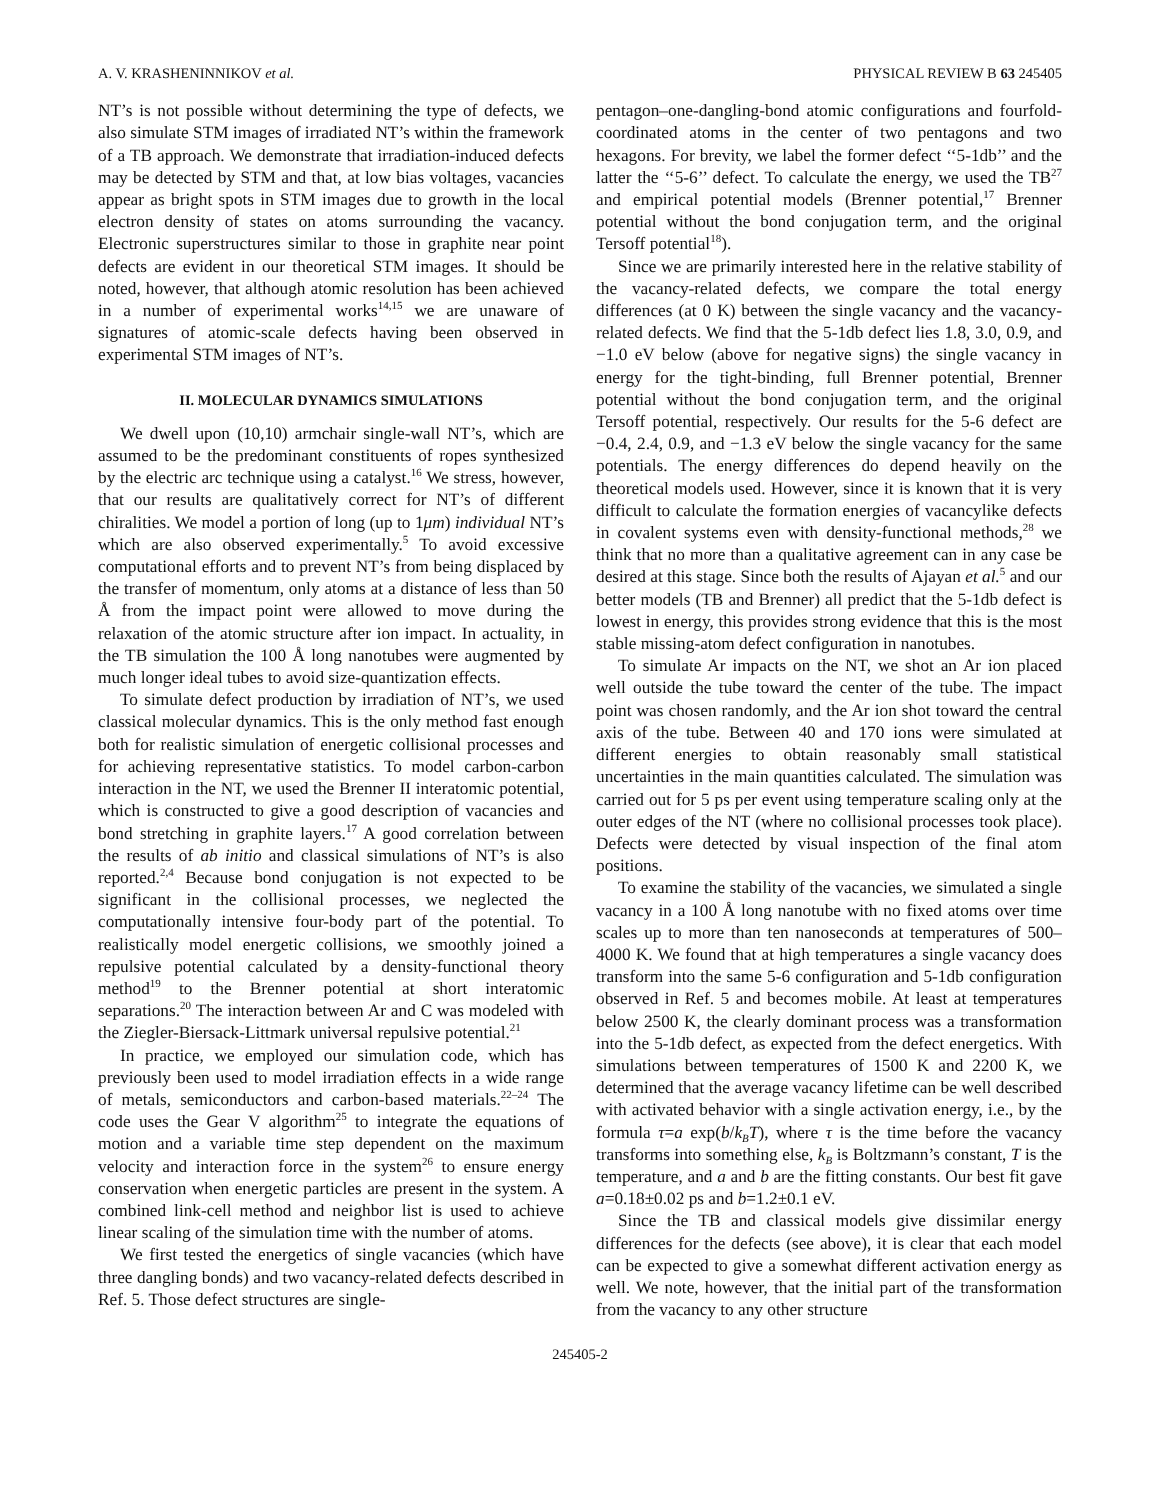A. V. KRASHENINNIKOV et al. PHYSICAL REVIEW B 63 245405
NT’s is not possible without determining the type of defects, we also simulate STM images of irradiated NT’s within the framework of a TB approach. We demonstrate that irradiation-induced defects may be detected by STM and that, at low bias voltages, vacancies appear as bright spots in STM images due to growth in the local electron density of states on atoms surrounding the vacancy. Electronic superstructures similar to those in graphite near point defects are evident in our theoretical STM images. It should be noted, however, that although atomic resolution has been achieved in a number of experimental works<sup>14,15</sup> we are unaware of signatures of atomic-scale defects having been observed in experimental STM images of NT’s.
II. MOLECULAR DYNAMICS SIMULATIONS
We dwell upon (10,10) armchair single-wall NT’s, which are assumed to be the predominant constituents of ropes synthesized by the electric arc technique using a catalyst.<sup>16</sup> We stress, however, that our results are qualitatively correct for NT’s of different chiralities. We model a portion of long (up to 1μm) individual NT’s which are also observed experimentally.<sup>5</sup> To avoid excessive computational efforts and to prevent NT’s from being displaced by the transfer of momentum, only atoms at a distance of less than 50 Å from the impact point were allowed to move during the relaxation of the atomic structure after ion impact. In actuality, in the TB simulation the 100 Å long nanotubes were augmented by much longer ideal tubes to avoid size-quantization effects.
To simulate defect production by irradiation of NT’s, we used classical molecular dynamics. This is the only method fast enough both for realistic simulation of energetic collisional processes and for achieving representative statistics. To model carbon-carbon interaction in the NT, we used the Brenner II interatomic potential, which is constructed to give a good description of vacancies and bond stretching in graphite layers.<sup>17</sup> A good correlation between the results of ab initio and classical simulations of NT’s is also reported.<sup>2,4</sup> Because bond conjugation is not expected to be significant in the collisional processes, we neglected the computationally intensive four-body part of the potential. To realistically model energetic collisions, we smoothly joined a repulsive potential calculated by a density-functional theory method<sup>19</sup> to the Brenner potential at short interatomic separations.<sup>20</sup> The interaction between Ar and C was modeled with the Ziegler-Biersack-Littmark universal repulsive potential.<sup>21</sup>
In practice, we employed our simulation code, which has previously been used to model irradiation effects in a wide range of metals, semiconductors and carbon-based materials.<sup>22–24</sup> The code uses the Gear V algorithm<sup>25</sup> to integrate the equations of motion and a variable time step dependent on the maximum velocity and interaction force in the system<sup>26</sup> to ensure energy conservation when energetic particles are present in the system. A combined link-cell method and neighbor list is used to achieve linear scaling of the simulation time with the number of atoms.
We first tested the energetics of single vacancies (which have three dangling bonds) and two vacancy-related defects described in Ref. 5. Those defect structures are single-
pentagon–one-dangling-bond atomic configurations and fourfold-coordinated atoms in the center of two pentagons and two hexagons. For brevity, we label the former defect ‘‘5-1db’’ and the latter the ‘‘5-6’’ defect. To calculate the energy, we used the TB<sup>27</sup> and empirical potential models (Brenner potential,<sup>17</sup> Brenner potential without the bond conjugation term, and the original Tersoff potential<sup>18</sup>).
Since we are primarily interested here in the relative stability of the vacancy-related defects, we compare the total energy differences (at 0 K) between the single vacancy and the vacancy-related defects. We find that the 5-1db defect lies 1.8, 3.0, 0.9, and −1.0 eV below (above for negative signs) the single vacancy in energy for the tight-binding, full Brenner potential, Brenner potential without the bond conjugation term, and the original Tersoff potential, respectively. Our results for the 5-6 defect are −0.4, 2.4, 0.9, and −1.3 eV below the single vacancy for the same potentials. The energy differences do depend heavily on the theoretical models used. However, since it is known that it is very difficult to calculate the formation energies of vacancylike defects in covalent systems even with density-functional methods,<sup>28</sup> we think that no more than a qualitative agreement can in any case be desired at this stage. Since both the results of Ajayan et al.<sup>5</sup> and our better models (TB and Brenner) all predict that the 5-1db defect is lowest in energy, this provides strong evidence that this is the most stable missing-atom defect configuration in nanotubes.
To simulate Ar impacts on the NT, we shot an Ar ion placed well outside the tube toward the center of the tube. The impact point was chosen randomly, and the Ar ion shot toward the central axis of the tube. Between 40 and 170 ions were simulated at different energies to obtain reasonably small statistical uncertainties in the main quantities calculated. The simulation was carried out for 5 ps per event using temperature scaling only at the outer edges of the NT (where no collisional processes took place). Defects were detected by visual inspection of the final atom positions.
To examine the stability of the vacancies, we simulated a single vacancy in a 100 Å long nanotube with no fixed atoms over time scales up to more than ten nanoseconds at temperatures of 500–4000 K. We found that at high temperatures a single vacancy does transform into the same 5-6 configuration and 5-1db configuration observed in Ref. 5 and becomes mobile. At least at temperatures below 2500 K, the clearly dominant process was a transformation into the 5-1db defect, as expected from the defect energetics. With simulations between temperatures of 1500 K and 2200 K, we determined that the average vacancy lifetime can be well described with activated behavior with a single activation energy, i.e., by the formula τ=a exp(b/k<sub>B</sub>T), where τ is the time before the vacancy transforms into something else, k<sub>B</sub> is Boltzmann’s constant, T is the temperature, and a and b are the fitting constants. Our best fit gave a=0.18±0.02 ps and b=1.2±0.1 eV.
Since the TB and classical models give dissimilar energy differences for the defects (see above), it is clear that each model can be expected to give a somewhat different activation energy as well. We note, however, that the initial part of the transformation from the vacancy to any other structure
245405-2